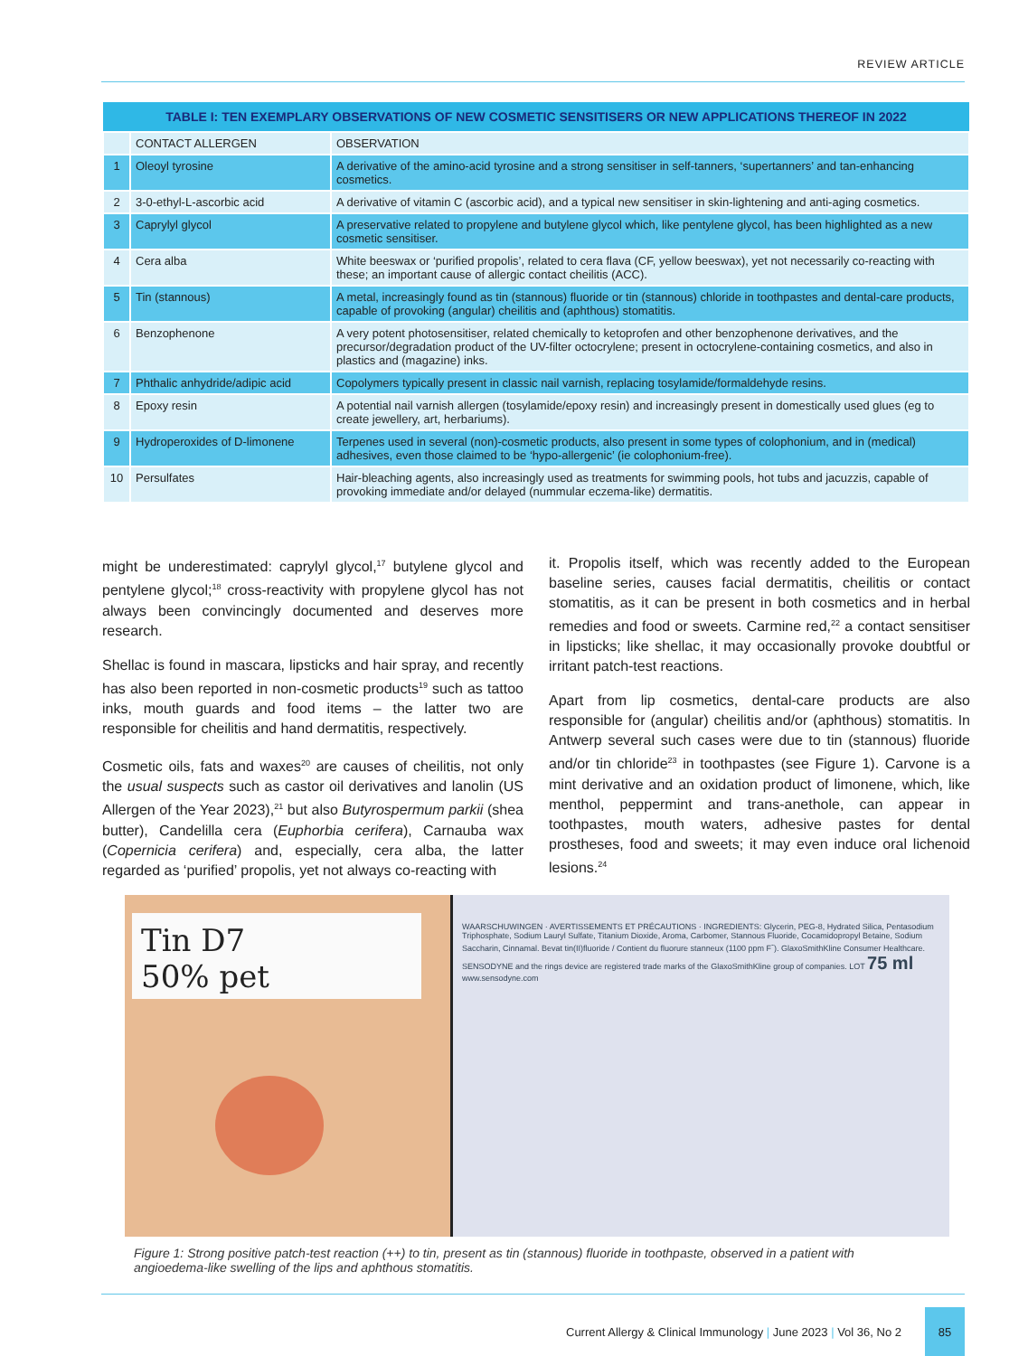REVIEW ARTICLE
| TABLE I: TEN EXEMPLARY OBSERVATIONS OF NEW COSMETIC SENSITISERS OR NEW APPLICATIONS THEREOF IN 2022 | | |
| --- | --- | --- |
| | CONTACT ALLERGEN | OBSERVATION |
| 1 | Oleoyl tyrosine | A derivative of the amino-acid tyrosine and a strong sensitiser in self-tanners, ‘supertanners’ and tan-enhancing cosmetics. |
| 2 | 3-0-ethyl-L-ascorbic acid | A derivative of vitamin C (ascorbic acid), and a typical new sensitiser in skin-lightening and anti-aging cosmetics. |
| 3 | Caprylyl glycol | A preservative related to propylene and butylene glycol which, like pentylene glycol, has been highlighted as a new cosmetic sensitiser. |
| 4 | Cera alba | White beeswax or ‘purified propolis’, related to cera flava (CF, yellow beeswax), yet not necessarily co-reacting with these; an important cause of allergic contact cheilitis (ACC). |
| 5 | Tin (stannous) | A metal, increasingly found as tin (stannous) fluoride or tin (stannous) chloride in toothpastes and dental-care products, capable of provoking (angular) cheilitis and (aphthous) stomatitis. |
| 6 | Benzophenone | A very potent photosensitiser, related chemically to ketoprofen and other benzophenone derivatives, and the precursor/degradation product of the UV-filter octocrylene; present in octocrylene-containing cosmetics, and also in plastics and (magazine) inks. |
| 7 | Phthalic anhydride/adipic acid | Copolymers typically present in classic nail varnish, replacing tosylamide/formaldehyde resins. |
| 8 | Epoxy resin | A potential nail varnish allergen (tosylamide/epoxy resin) and increasingly present in domestically used glues (eg to create jewellery, art, herbariums). |
| 9 | Hydroperoxides of D-limonene | Terpenes used in several (non)-cosmetic products, also present in some types of colophonium, and in (medical) adhesives, even those claimed to be ‘hypo-allergenic’ (ie colophonium-free). |
| 10 | Persulfates | Hair-bleaching agents, also increasingly used as treatments for swimming pools, hot tubs and jacuzzis, capable of provoking immediate and/or delayed (nummular eczema-like) dermatitis. |
might be underestimated: caprylyl glycol,<sup>17</sup> butylene glycol and pentylene glycol;<sup>18</sup> cross-reactivity with propylene glycol has not always been convincingly documented and deserves more research.
Shellac is found in mascara, lipsticks and hair spray, and recently has also been reported in non-cosmetic products<sup>19</sup> such as tattoo inks, mouth guards and food items – the latter two are responsible for cheilitis and hand dermatitis, respectively.
Cosmetic oils, fats and waxes<sup>20</sup> are causes of cheilitis, not only the usual suspects such as castor oil derivatives and lanolin (US Allergen of the Year 2023),<sup>21</sup> but also Butyrospermum parkii (shea butter), Candelilla cera (Euphorbia cerifera), Carnauba wax (Copernicia cerifera) and, especially, cera alba, the latter regarded as ‘purified’ propolis, yet not always co-reacting with
it. Propolis itself, which was recently added to the European baseline series, causes facial dermatitis, cheilitis or contact stomatitis, as it can be present in both cosmetics and in herbal remedies and food or sweets. Carmine red,<sup>22</sup> a contact sensitiser in lipsticks; like shellac, it may occasionally provoke doubtful or irritant patch-test reactions.
Apart from lip cosmetics, dental-care products are also responsible for (angular) cheilitis and/or (aphthous) stomatitis. In Antwerp several such cases were due to tin (stannous) fluoride and/or tin chloride<sup>23</sup> in toothpastes (see Figure 1). Carvone is a mint derivative and an oxidation product of limonene, which, like menthol, peppermint and trans-anethole, can appear in toothpastes, mouth waters, adhesive pastes for dental prostheses, food and sweets; it may even induce oral lichenoid lesions.<sup>24</sup>
Tin D7
50% pet
WAARSCHUWINGEN · AVERTISSEMENTS ET PRÉCAUTIONS · INGREDIENTS: Glycerin, PEG-8, Hydrated Silica, Pentasodium Triphosphate, Sodium Lauryl Sulfate, Titanium Dioxide, Aroma, Carbomer, Stannous Fluoride, Cocamidopropyl Betaine, Sodium Saccharin, Cinnamal. Bevat tin(II)fluoride / Contient du fluorure stanneux (1100 ppm F<sup>-</sup>). GlaxoSmithKline Consumer Healthcare. SENSODYNE and the rings device are registered trade marks of the GlaxoSmithKline group of companies. LOT 75 ml www.sensodyne.com
Figure 1: Strong positive patch-test reaction (++) to tin, present as tin (stannous) fluoride in toothpaste, observed in a patient with angioedema-like swelling of the lips and aphthous stomatitis.
Current Allergy & Clinical Immunology | June 2023 | Vol 36, No 2
85